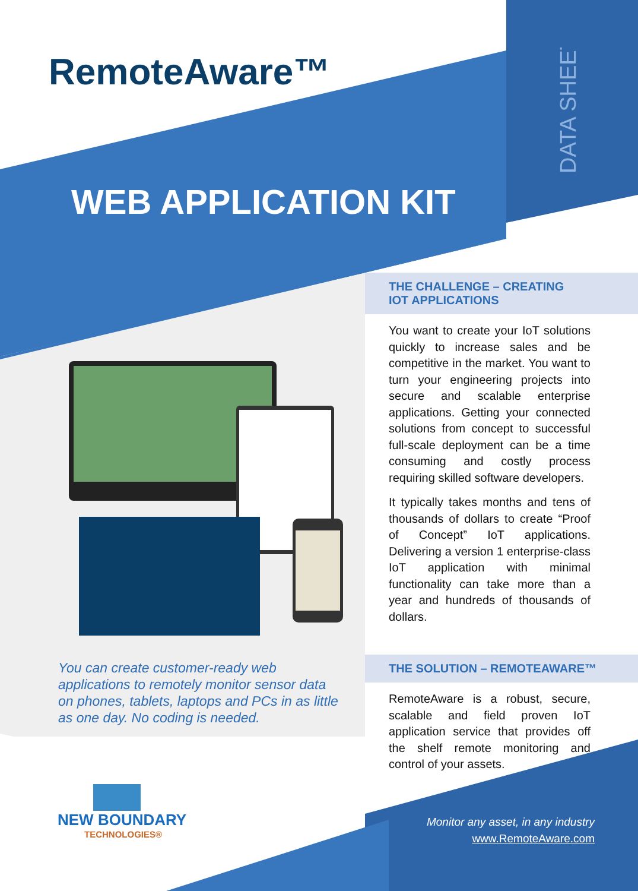RemoteAware™
WEB APPLICATION KIT
DATA SHEET
THE CHALLENGE – CREATING
IOT APPLICATIONS
You want to create your IoT solutions quickly to increase sales and be competitive in the market. You want to turn your engineering projects into secure and scalable enterprise applications. Getting your connected solutions from concept to successful full-scale deployment can be a time consuming and costly process requiring skilled software developers.
It typically takes months and tens of thousands of dollars to create “Proof of Concept” IoT applications. Delivering a version 1 enterprise-class IoT application with minimal functionality can take more than a year and hundreds of thousands of dollars.
THE SOLUTION – REMOTEAWARE™
RemoteAware is a robust, secure, scalable and field proven IoT application service that provides off the shelf remote monitoring and control of your assets.
You can create customer-ready web applications to remotely monitor sensor data on phones, tablets, laptops and PCs in as little as one day. No coding is needed.
NEW BOUNDARY
TECHNOLOGIES®
Monitor any asset, in any industry
www.RemoteAware.com